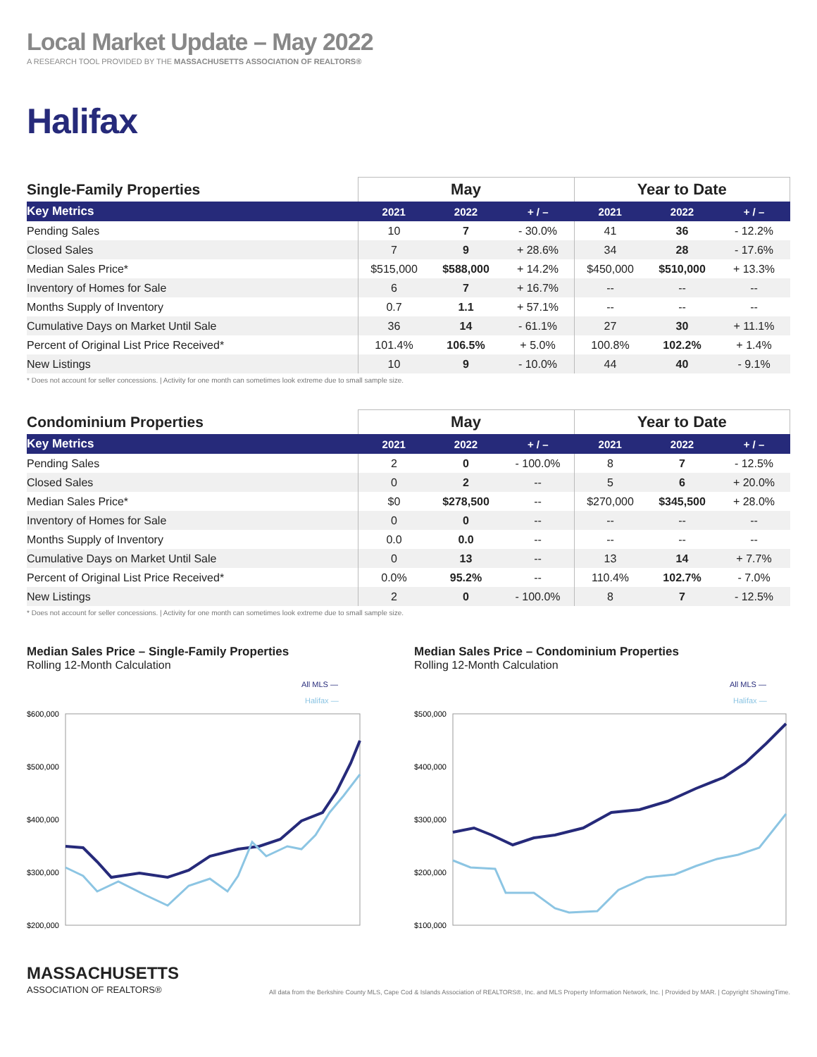Local Market Update – May 2022
A RESEARCH TOOL PROVIDED BY THE MASSACHUSETTS ASSOCIATION OF REALTORS®
Halifax
| Single-Family Properties | May | | | Year to Date | | |
| --- | --- | --- | --- | --- | --- | --- |
| Key Metrics | 2021 | 2022 | + / – | 2021 | 2022 | + / – |
| Pending Sales | 10 | 7 | - 30.0% | 41 | 36 | - 12.2% |
| Closed Sales | 7 | 9 | + 28.6% | 34 | 28 | - 17.6% |
| Median Sales Price* | $515,000 | $588,000 | + 14.2% | $450,000 | $510,000 | + 13.3% |
| Inventory of Homes for Sale | 6 | 7 | + 16.7% | -- | -- | -- |
| Months Supply of Inventory | 0.7 | 1.1 | + 57.1% | -- | -- | -- |
| Cumulative Days on Market Until Sale | 36 | 14 | - 61.1% | 27 | 30 | + 11.1% |
| Percent of Original List Price Received* | 101.4% | 106.5% | + 5.0% | 100.8% | 102.2% | + 1.4% |
| New Listings | 10 | 9 | - 10.0% | 44 | 40 | - 9.1% |
* Does not account for seller concessions. | Activity for one month can sometimes look extreme due to small sample size.
| Condominium Properties | May | | | Year to Date | | |
| --- | --- | --- | --- | --- | --- | --- |
| Key Metrics | 2021 | 2022 | + / – | 2021 | 2022 | + / – |
| Pending Sales | 2 | 0 | - 100.0% | 8 | 7 | - 12.5% |
| Closed Sales | 0 | 2 | -- | 5 | 6 | + 20.0% |
| Median Sales Price* | $0 | $278,500 | -- | $270,000 | $345,500 | + 28.0% |
| Inventory of Homes for Sale | 0 | 0 | -- | -- | -- | -- |
| Months Supply of Inventory | 0.0 | 0.0 | -- | -- | -- | -- |
| Cumulative Days on Market Until Sale | 0 | 13 | -- | 13 | 14 | + 7.7% |
| Percent of Original List Price Received* | 0.0% | 95.2% | -- | 110.4% | 102.7% | - 7.0% |
| New Listings | 2 | 0 | - 100.0% | 8 | 7 | - 12.5% |
* Does not account for seller concessions. | Activity for one month can sometimes look extreme due to small sample size.
Median Sales Price – Single-Family Properties
Rolling 12-Month Calculation
All MLS —
Halifax —
$600,000
$500,000
$400,000
$300,000
$200,000
Median Sales Price – Condominium Properties
Rolling 12-Month Calculation
All MLS —
Halifax —
$500,000
$400,000
$300,000
$200,000
$100,000
MASSACHUSETTS
ASSOCIATION OF REALTORS®
All data from the Berkshire County MLS, Cape Cod & Islands Association of REALTORS®, Inc. and MLS Property Information Network, Inc. | Provided by MAR. | Copyright ShowingTime.